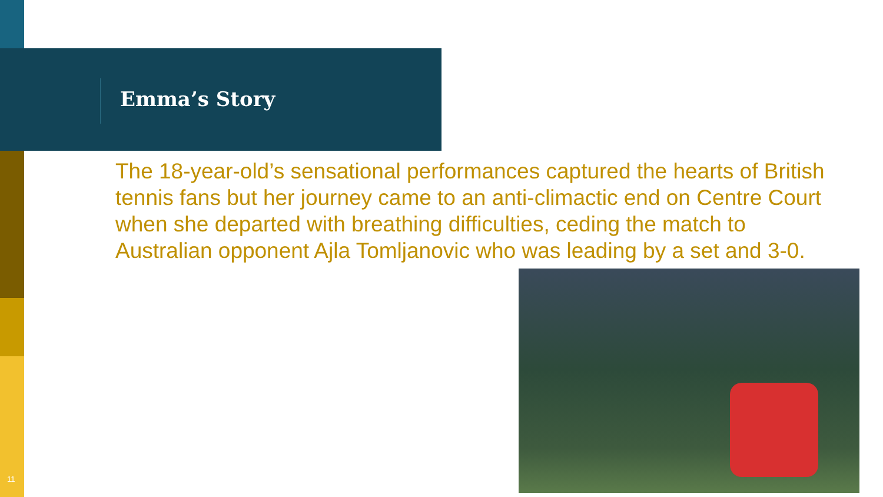Emma’s Story
The 18-year-old’s sensational performances captured the hearts of British tennis fans but her journey came to an anti-climactic end on Centre Court when she departed with breathing difficulties, ceding the match to Australian opponent Ajla Tomljanovic who was leading by a set and 3-0.
11